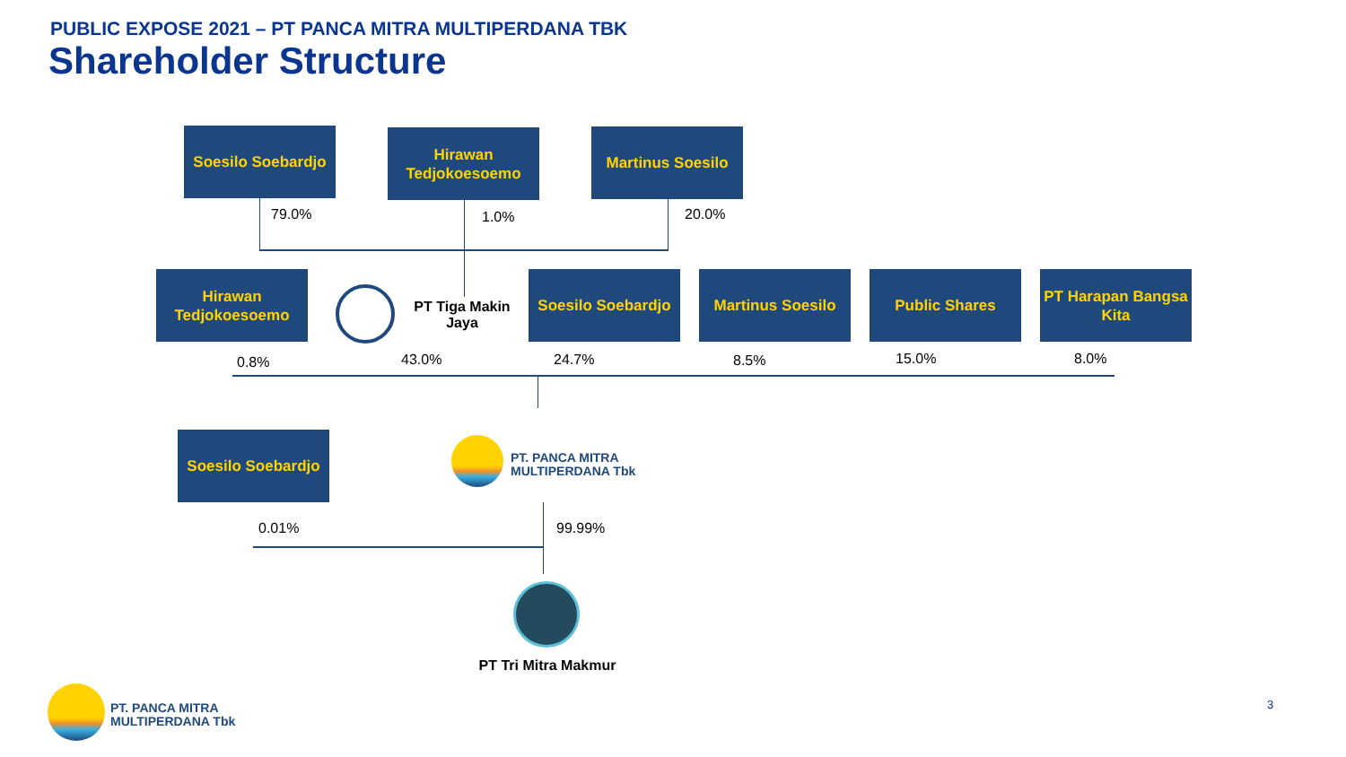PUBLIC EXPOSE 2021 – PT PANCA MITRA MULTIPERDANA TBK
Shareholder Structure
Soesilo Soebardjo
Hirawan Tedjokoesoemo
Martinus Soesilo
79.0% 1.0% 20.0%
Hirawan Tedjokoesoemo
PT Tiga Makin Jaya
Soesilo Soebardjo
Martinus Soesilo Public Shares
PT Harapan Bangsa Kita
0.8% 43.0% 24.7% 8.5% 15.0% 8.0%
Soesilo Soebardjo
PT. PANCA MITRA
MULTIPERDANA Tbk
0.01% 99.99%
PT Tri Mitra Makmur
PT. PANCA MITRA
MULTIPERDANA Tbk
3